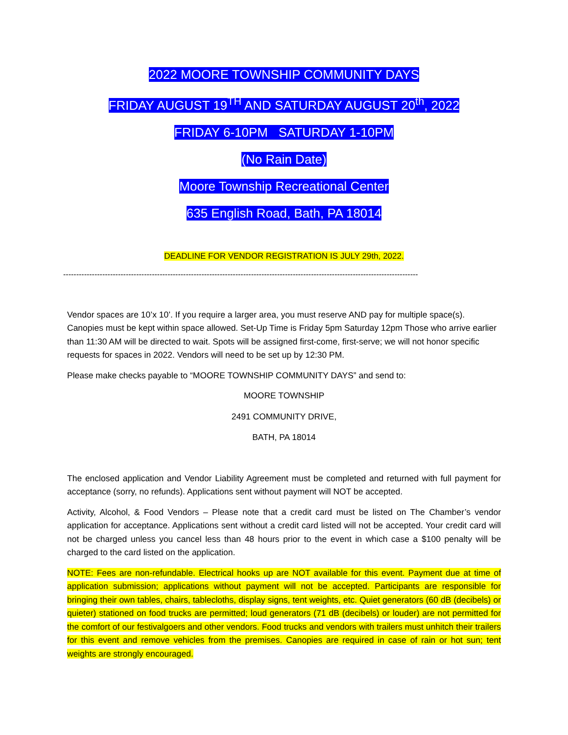2022 MOORE TOWNSHIP COMMUNITY DAYS
FRIDAY AUGUST 19<sup>TH</sup> AND SATURDAY AUGUST 20<sup>th</sup>, 2022
FRIDAY 6-10PM SATURDAY 1-10PM
(No Rain Date)
Moore Township Recreational Center
635 English Road, Bath, PA 18014
DEADLINE FOR VENDOR REGISTRATION IS JULY 29th, 2022.
----------------------------------------------------------------------------------------------------------------------------------------
Vendor spaces are 10’x 10’. If you require a larger area, you must reserve AND pay for multiple space(s). Canopies must be kept within space allowed. Set-Up Time is Friday 5pm Saturday 12pm Those who arrive earlier than 11:30 AM will be directed to wait. Spots will be assigned first-come, first-serve; we will not honor specific requests for spaces in 2022. Vendors will need to be set up by 12:30 PM.
Please make checks payable to “MOORE TOWNSHIP COMMUNITY DAYS” and send to:
MOORE TOWNSHIP
2491 COMMUNITY DRIVE,
BATH, PA 18014
The enclosed application and Vendor Liability Agreement must be completed and returned with full payment for acceptance (sorry, no refunds). Applications sent without payment will NOT be accepted.
Activity, Alcohol, & Food Vendors – Please note that a credit card must be listed on The Chamber’s vendor application for acceptance. Applications sent without a credit card listed will not be accepted. Your credit card will not be charged unless you cancel less than 48 hours prior to the event in which case a $100 penalty will be charged to the card listed on the application.
NOTE: Fees are non-refundable. Electrical hooks up are NOT available for this event. Payment due at time of application submission; applications without payment will not be accepted. Participants are responsible for bringing their own tables, chairs, tablecloths, display signs, tent weights, etc. Quiet generators (60 dB (decibels) or quieter) stationed on food trucks are permitted; loud generators (71 dB (decibels) or louder) are not permitted for the comfort of our festivalgoers and other vendors. Food trucks and vendors with trailers must unhitch their trailers for this event and remove vehicles from the premises. Canopies are required in case of rain or hot sun; tent weights are strongly encouraged.